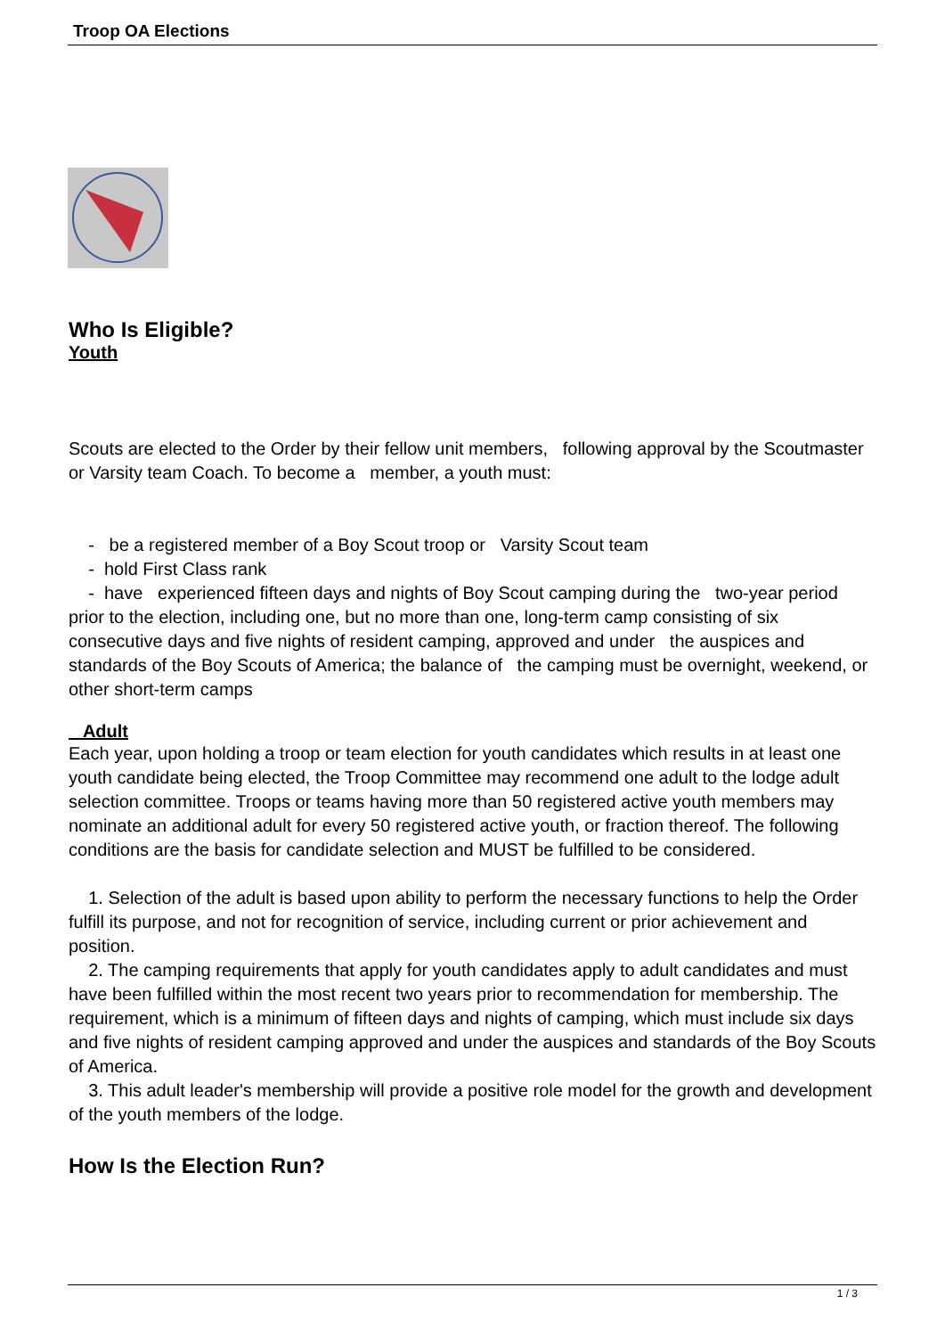Troop OA Elections
Who Is Eligible?
Youth
Scouts are elected to the Order by their fellow unit members, following approval by the Scoutmaster or Varsity team Coach. To become a member, a youth must:
- be a registered member of a Boy Scout troop or Varsity Scout team
- hold First Class rank
- have experienced fifteen days and nights of Boy Scout camping during the two-year period prior to the election, including one, but no more than one, long-term camp consisting of six consecutive days and five nights of resident camping, approved and under the auspices and standards of the Boy Scouts of America; the balance of the camping must be overnight, weekend, or other short-term camps
Adult
Each year, upon holding a troop or team election for youth candidates which results in at least one youth candidate being elected, the Troop Committee may recommend one adult to the lodge adult selection committee. Troops or teams having more than 50 registered active youth members may nominate an additional adult for every 50 registered active youth, or fraction thereof. The following conditions are the basis for candidate selection and MUST be fulfilled to be considered.
1. Selection of the adult is based upon ability to perform the necessary functions to help the Order fulfill its purpose, and not for recognition of service, including current or prior achievement and position.
2. The camping requirements that apply for youth candidates apply to adult candidates and must have been fulfilled within the most recent two years prior to recommendation for membership. The requirement, which is a minimum of fifteen days and nights of camping, which must include six days and five nights of resident camping approved and under the auspices and standards of the Boy Scouts of America.
3. This adult leader's membership will provide a positive role model for the growth and development of the youth members of the lodge.
How Is the Election Run?
1 / 3